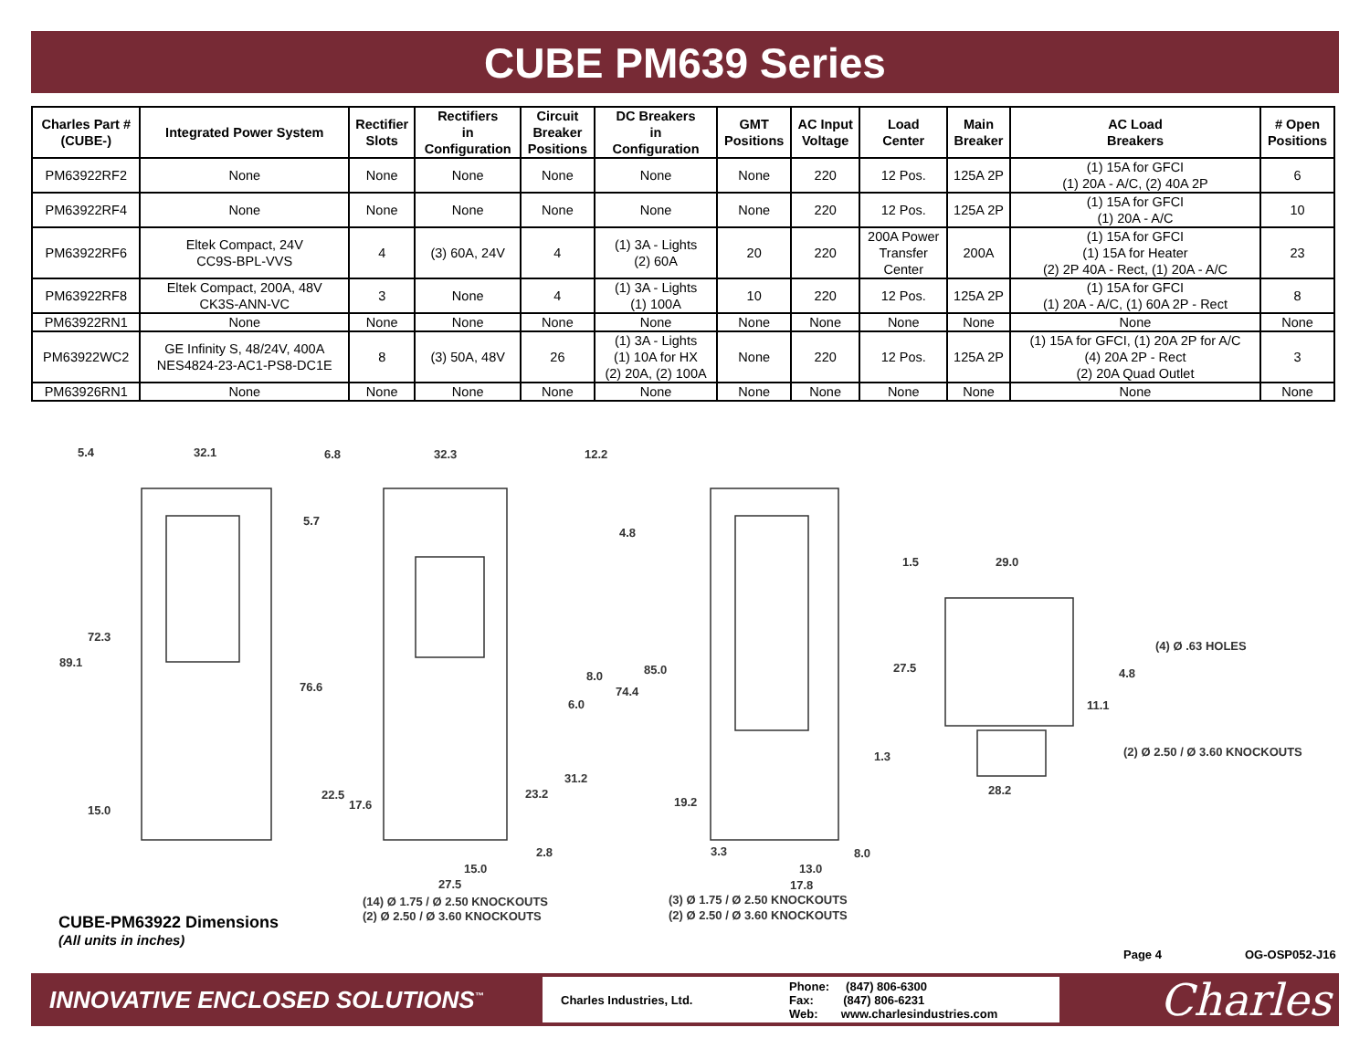CUBE PM639 Series
| Charles Part # (CUBE-) | Integrated Power System | Rectifier Slots | Rectifiers in Configuration | Circuit Breaker Positions | DC Breakers in Configuration | GMT Positions | AC Input Voltage | Load Center | Main Breaker | AC Load Breakers | # Open Positions |
| --- | --- | --- | --- | --- | --- | --- | --- | --- | --- | --- | --- |
| PM63922RF2 | None | None | None | None | None | None | 220 | 12 Pos. | 125A 2P | (1) 15A for GFCI (1) 20A - A/C, (2) 40A 2P | 6 |
| PM63922RF4 | None | None | None | None | None | None | 220 | 12 Pos. | 125A 2P | (1) 15A for GFCI (1) 20A - A/C | 10 |
| PM63922RF6 | Eltek Compact, 24V CC9S-BPL-VVS | 4 | (3) 60A, 24V | 4 | (1) 3A - Lights (2) 60A | 20 | 220 | 200A Power Transfer Center | 200A | (1) 15A for GFCI (1) 15A for Heater (2) 2P 40A - Rect, (1) 20A - A/C | 23 |
| PM63922RF8 | Eltek Compact, 200A, 48V CK3S-ANN-VC | 3 | None | 4 | (1) 3A - Lights (1) 100A | 10 | 220 | 12 Pos. | 125A 2P | (1) 15A for GFCI (1) 20A - A/C, (1) 60A 2P - Rect | 8 |
| PM63922RN1 | None | None | None | None | None | None | None | None | None | None | None |
| PM63922WC2 | GE Infinity S, 48/24V, 400A NES4824-23-AC1-PS8-DC1E | 8 | (3) 50A, 48V | 26 | (1) 3A - Lights (1) 10A for HX (2) 20A, (2) 100A | None | 220 | 12 Pos. | 125A 2P | (1) 15A for GFCI, (1) 20A 2P for A/C (4) 20A 2P - Rect (2) 20A Quad Outlet | 3 |
| PM63926RN1 | None | None | None | None | None | None | None | None | None | None | None |
5.4
32.1
6.8
32.3
12.2
5.7
4.8
72.3
89.1
76.6
8.0
85.0
74.4
6.0
31.2
22.5
17.6
23.2
19.2
15.0
2.8
15.0
27.5
3.3
8.0
13.0
17.8
1.5
29.0
(4) Ø .63 HOLES
27.5
4.8
11.1
1.3
(2) Ø 2.50 / Ø 3.60 KNOCKOUTS
28.2
(14) Ø 1.75 / Ø 2.50 KNOCKOUTS
(2) Ø 2.50 / Ø 3.60 KNOCKOUTS
(3) Ø 1.75 / Ø 2.50 KNOCKOUTS
(2) Ø 2.50 / Ø 3.60 KNOCKOUTS
CUBE-PM63922 Dimensions
(All units in inches)
Page 4 OG-OSP052-J16
INNOVATIVE ENCLOSED SOLUTIONS<sup>™</sup>
Charles Industries, Ltd.
Phone: (847) 806-6300
Fax: (847) 806-6231
Web: www.charlesindustries.com
Charles